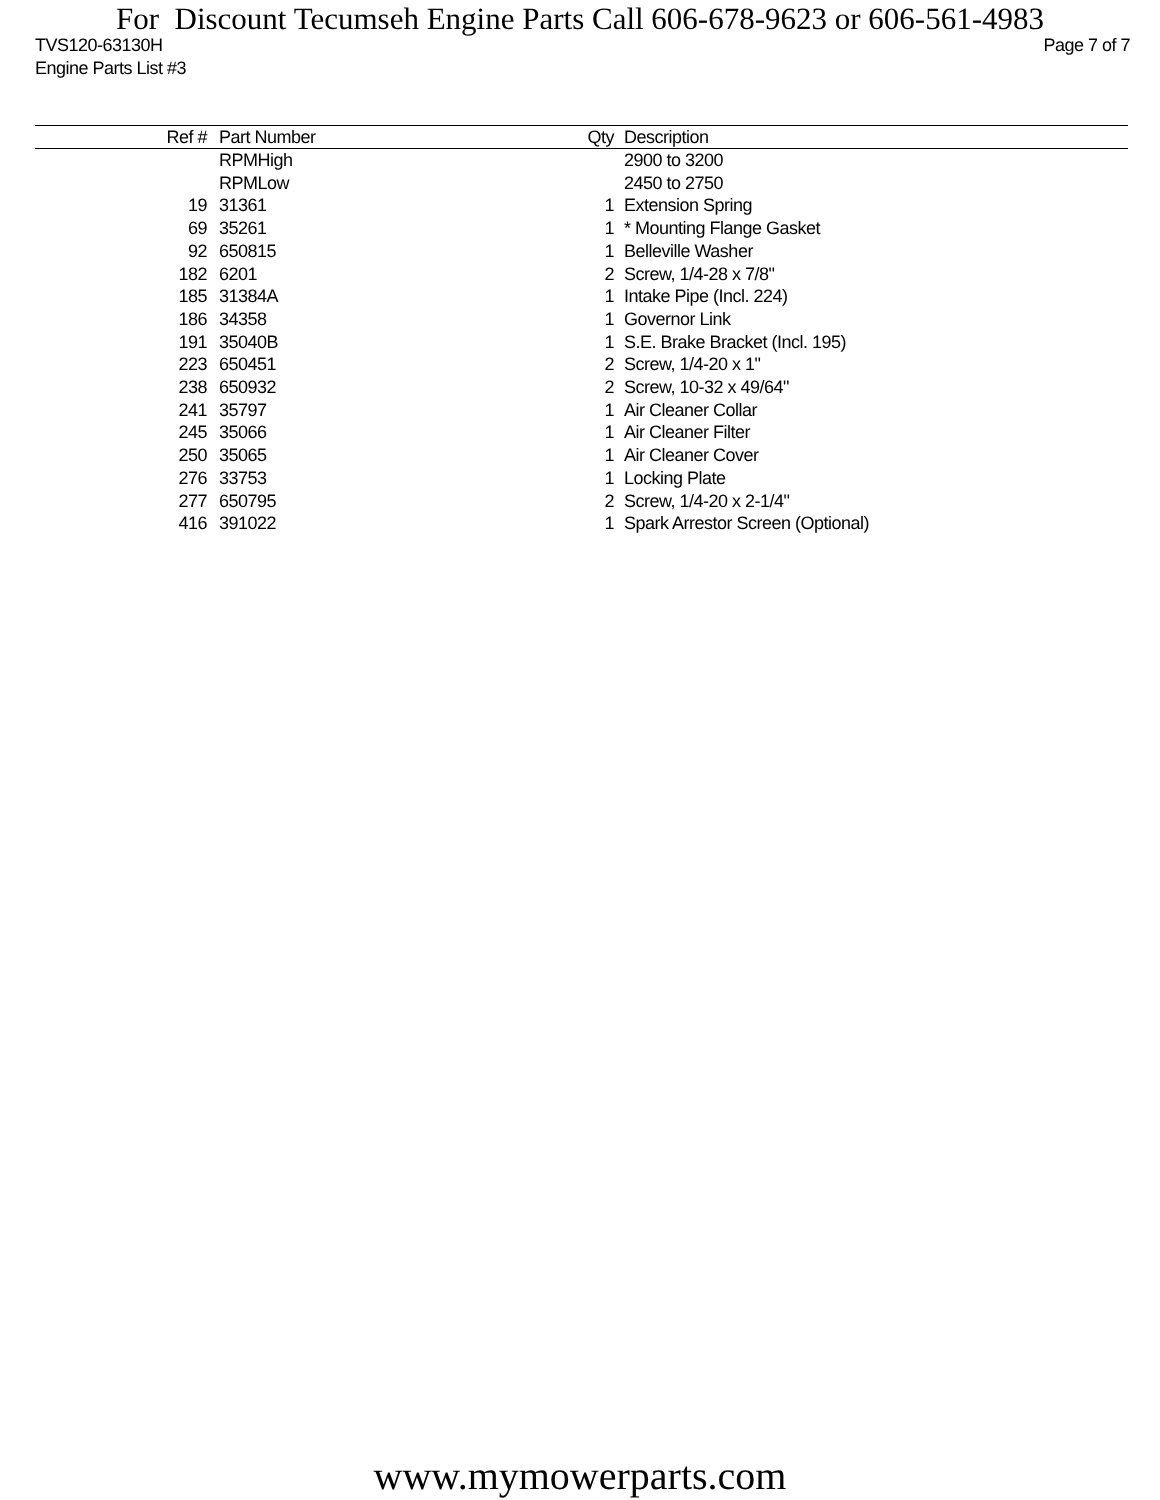For Discount Tecumseh Engine Parts Call 606-678-9623 or 606-561-4983
Page 7 of 7 TVS120-63130H
Engine Parts List #3
| Ref # | Part Number | Qty | Description |
| --- | --- | --- | --- |
| | RPMHigh | | 2900 to 3200 |
| | RPMLow | | 2450 to 2750 |
| 19 | 31361 | 1 | Extension Spring |
| 69 | 35261 | 1 | * Mounting Flange Gasket |
| 92 | 650815 | 1 | Belleville Washer |
| 182 | 6201 | 2 | Screw, 1/4-28 x 7/8" |
| 185 | 31384A | 1 | Intake Pipe (Incl. 224) |
| 186 | 34358 | 1 | Governor Link |
| 191 | 35040B | 1 | S.E. Brake Bracket (Incl. 195) |
| 223 | 650451 | 2 | Screw, 1/4-20 x 1" |
| 238 | 650932 | 2 | Screw, 10-32 x 49/64" |
| 241 | 35797 | 1 | Air Cleaner Collar |
| 245 | 35066 | 1 | Air Cleaner Filter |
| 250 | 35065 | 1 | Air Cleaner Cover |
| 276 | 33753 | 1 | Locking Plate |
| 277 | 650795 | 2 | Screw, 1/4-20 x 2-1/4" |
| 416 | 391022 | 1 | Spark Arrestor Screen (Optional) |
www.mymowerparts.com